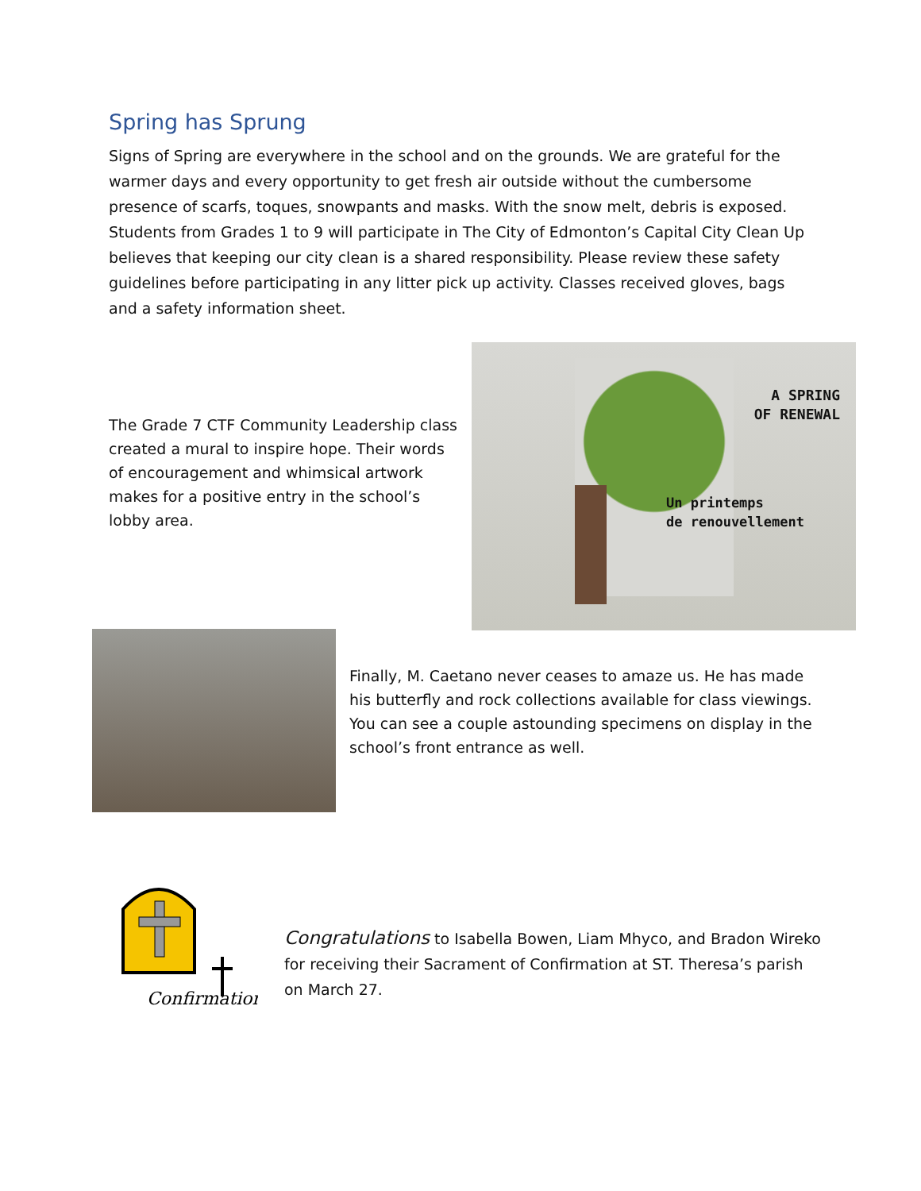Spring has Sprung
Signs of Spring are everywhere in the school and on the grounds. We are grateful for the warmer days and every opportunity to get fresh air outside without the cumbersome presence of scarfs, toques, snowpants and masks. With the snow melt, debris is exposed. Students from Grades 1 to 9 will participate in The City of Edmonton’s Capital City Clean Up believes that keeping our city clean is a shared responsibility. Please review these safety guidelines before participating in any litter pick up activity. Classes received gloves, bags and a safety information sheet.
The Grade 7 CTF Community Leadership class created a mural to inspire hope. Their words of encouragement and whimsical artwork makes for a positive entry in the school’s lobby area.
A SPRING
OF RENEWAL
Un printemps
de renouvellement
Finally, M. Caetano never ceases to amaze us. He has made his butterfly and rock collections available for class viewings. You can see a couple astounding specimens on display in the school’s front entrance as well.
Confirmation
Congratulations to Isabella Bowen, Liam Mhyco, and Bradon Wireko for receiving their Sacrament of Confirmation at ST. Theresa’s parish on March 27.